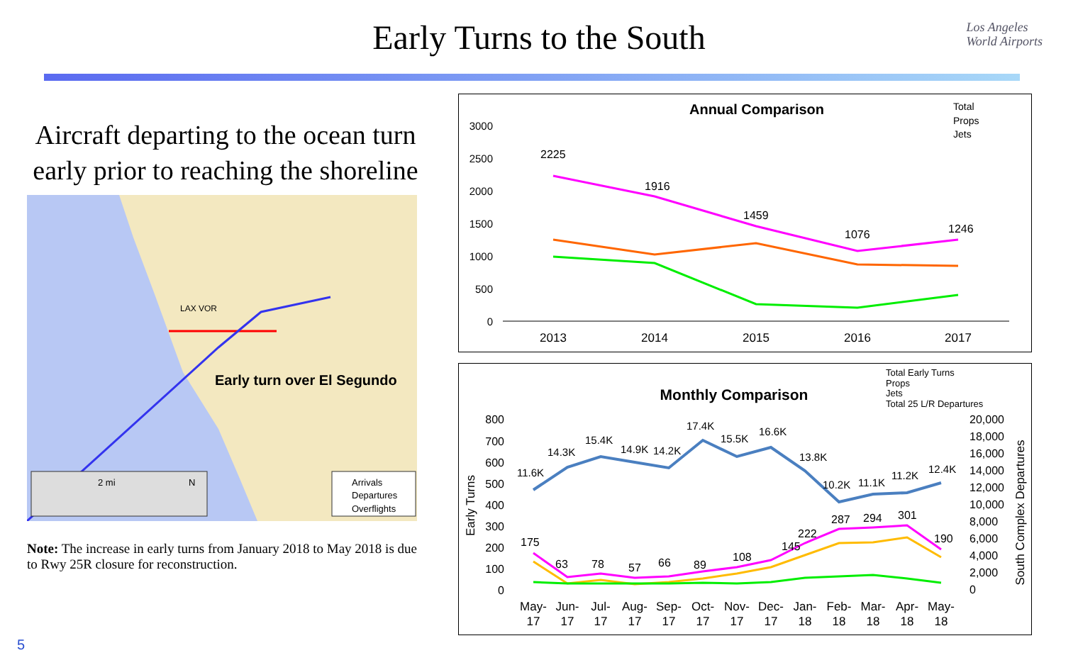Early Turns to the South
Los Angeles
World Airports
Aircraft departing to the ocean turn early prior to reaching the shoreline
LAX VOR
Early turn over El Segundo
2 mi
N
Arrivals
Departures
Overflights
Note: The increase in early turns from January 2018 to May 2018 is due to Rwy 25R closure for reconstruction.
Annual Comparison
Total
Props
Jets
3000
2500
2000
1500
1000
500
0
2225
1916
1459
1076
1246
2013
2014
2015
2016
2017
Monthly Comparison
Total Early Turns
Props
Jets
Total 25 L/R Departures
800
700
600
500
400
300
200
100
0
20,000
18,000
16,000
14,000
12,000
10,000
8,000
6,000
4,000
2,000
0
Early Turns
South Complex Departures
11.6K
14.3K
15.4K
14.9K
14.2K
17.4K
15.5K
16.6K
13.8K
10.2K
11.1K
11.2K
12.4K
175
63
78
57
66
89
108
145
222
287
294
301
190
May-
17
Jun-
17
Jul-
17
Aug-
17
Sep-
17
Oct-
17
Nov-
17
Dec-
17
Jan-
18
Feb-
18
Mar-
18
Apr-
18
May-
18
5